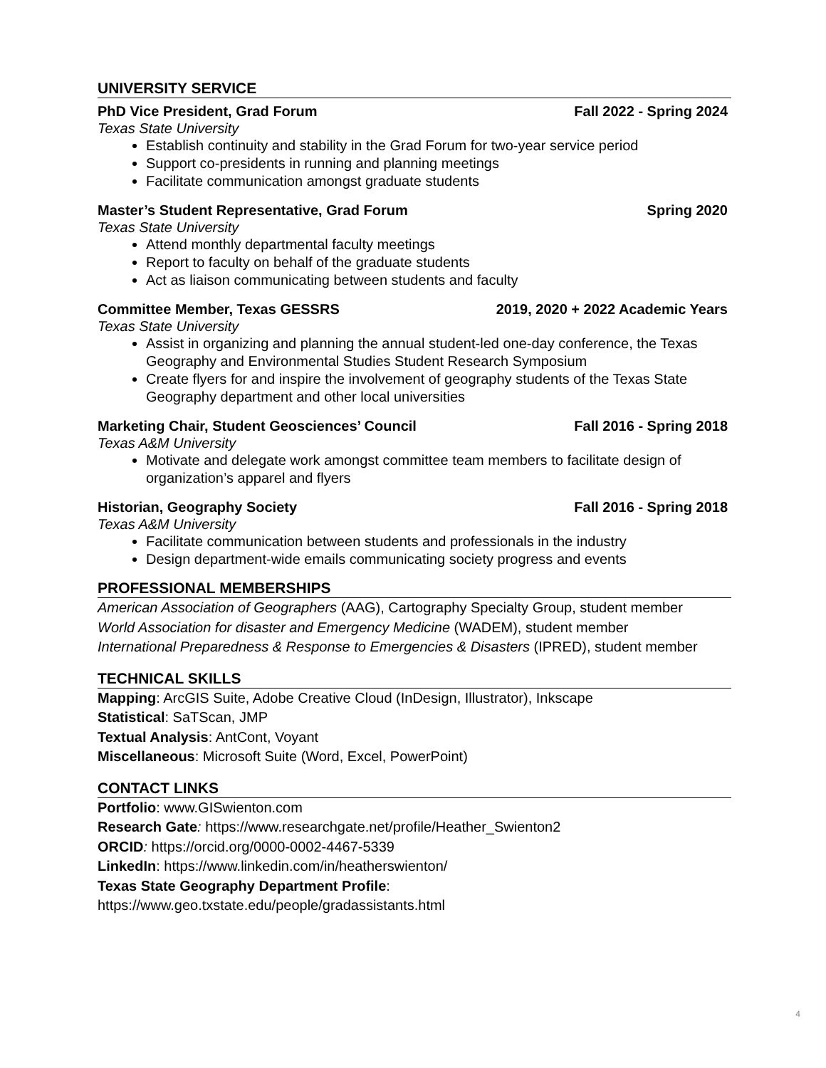UNIVERSITY SERVICE
PhD Vice President, Grad Forum Fall 2022 - Spring 2024
Texas State University
Establish continuity and stability in the Grad Forum for two-year service period
Support co-presidents in running and planning meetings
Facilitate communication amongst graduate students
Master’s Student Representative, Grad Forum Spring 2020
Texas State University
Attend monthly departmental faculty meetings
Report to faculty on behalf of the graduate students
Act as liaison communicating between students and faculty
Committee Member, Texas GESSRS 2019, 2020 + 2022 Academic Years
Texas State University
Assist in organizing and planning the annual student-led one-day conference, the Texas Geography and Environmental Studies Student Research Symposium
Create flyers for and inspire the involvement of geography students of the Texas State Geography department and other local universities
Marketing Chair, Student Geosciences’ Council Fall 2016 - Spring 2018
Texas A&M University
Motivate and delegate work amongst committee team members to facilitate design of organization’s apparel and flyers
Historian, Geography Society Fall 2016 - Spring 2018
Texas A&M University
Facilitate communication between students and professionals in the industry
Design department-wide emails communicating society progress and events
PROFESSIONAL MEMBERSHIPS
American Association of Geographers (AAG), Cartography Specialty Group, student member
World Association for disaster and Emergency Medicine (WADEM), student member
International Preparedness & Response to Emergencies & Disasters (IPRED), student member
TECHNICAL SKILLS
Mapping: ArcGIS Suite, Adobe Creative Cloud (InDesign, Illustrator), Inkscape
Statistical: SaTScan, JMP
Textual Analysis: AntCont, Voyant
Miscellaneous: Microsoft Suite (Word, Excel, PowerPoint)
CONTACT LINKS
Portfolio: www.GISwienton.com
Research Gate: https://www.researchgate.net/profile/Heather_Swienton2
ORCID: https://orcid.org/0000-0002-4467-5339
LinkedIn: https://www.linkedin.com/in/heatherswienton/
Texas State Geography Department Profile:
https://www.geo.txstate.edu/people/gradassistants.html
4